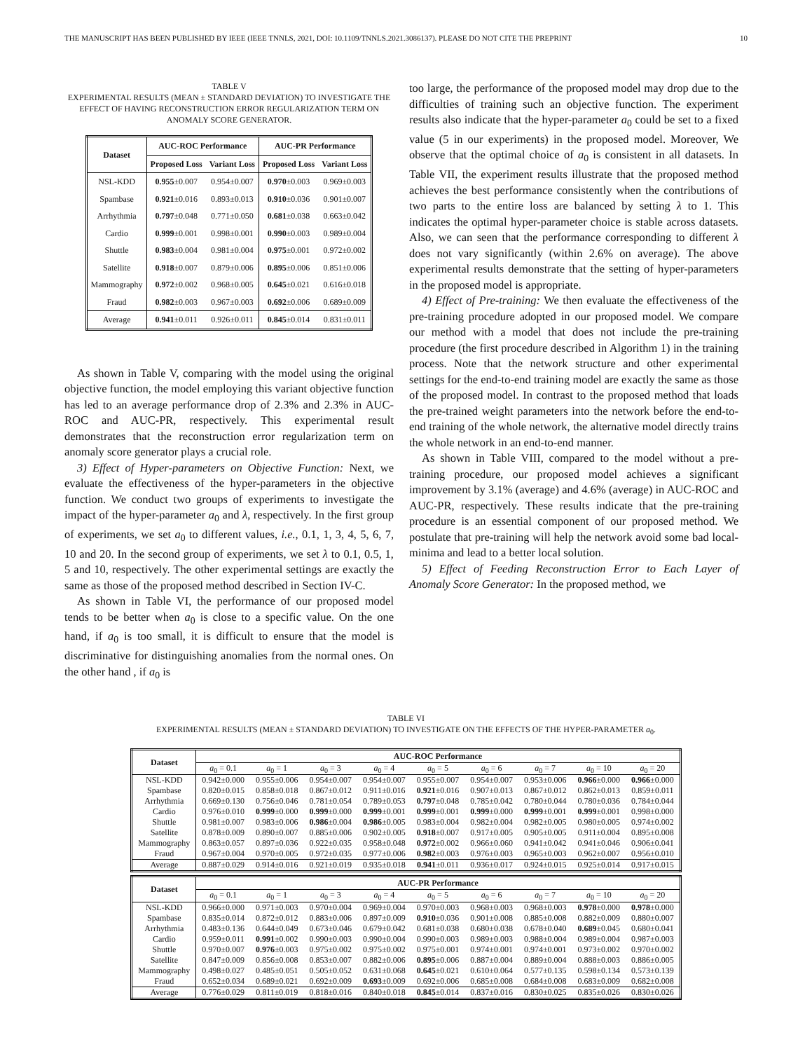THE MANUSCRIPT HAS BEEN PUBLISHED BY IEEE (IEEE TNNLS, 2021, DOI: 10.1109/TNNLS.2021.3086137). PLEASE DO NOT CITE THE PREPRINT 10
TABLE V
EXPERIMENTAL RESULTS (MEAN ± STANDARD DEVIATION) TO INVESTIGATE THE EFFECT OF HAVING RECONSTRUCTION ERROR REGULARIZATION TERM ON ANOMALY SCORE GENERATOR.
| Dataset | AUC-ROC Performance | | AUC-PR Performance | |
| --- | --- | --- | --- | --- |
| | Proposed Loss | Variant Loss | Proposed Loss | Variant Loss |
| NSL-KDD | 0.955 ±0.007 | 0.954±0.007 | 0.970 ±0.003 | 0.969±0.003 |
| Spambase | 0.921 ±0.016 | 0.893±0.013 | 0.910 ±0.036 | 0.901±0.007 |
| Arrhythmia | 0.797 ±0.048 | 0.771±0.050 | 0.681 ±0.038 | 0.663±0.042 |
| Cardio | 0.999 ±0.001 | 0.998±0.001 | 0.990 ±0.003 | 0.989±0.004 |
| Shuttle | 0.983 ±0.004 | 0.981±0.004 | 0.975 ±0.001 | 0.972±0.002 |
| Satellite | 0.918 ±0.007 | 0.879±0.006 | 0.895 ±0.006 | 0.851±0.006 |
| Mammography | 0.972 ±0.002 | 0.968±0.005 | 0.645 ±0.021 | 0.616±0.018 |
| Fraud | 0.982 ±0.003 | 0.967±0.003 | 0.692 ±0.006 | 0.689±0.009 |
| Average | 0.941 ±0.011 | 0.926±0.011 | 0.845 ±0.014 | 0.831±0.011 |
As shown in Table V, comparing with the model using the original objective function, the model employing this variant objective function has led to an average performance drop of 2.3% and 2.3% in AUC-ROC and AUC-PR, respectively. This experimental result demonstrates that the reconstruction error regularization term on anomaly score generator plays a crucial role.
3) Effect of Hyper-parameters on Objective Function: Next, we evaluate the effectiveness of the hyper-parameters in the objective function. We conduct two groups of experiments to investigate the impact of the hyper-parameter a<sub>0</sub> and λ, respectively. In the first group of experiments, we set a<sub>0</sub> to different values, i.e., 0.1, 1, 3, 4, 5, 6, 7, 10 and 20. In the second group of experiments, we set λ to 0.1, 0.5, 1, 5 and 10, respectively. The other experimental settings are exactly the same as those of the proposed method described in Section IV-C.
As shown in Table VI, the performance of our proposed model tends to be better when a<sub>0</sub> is close to a specific value. On the one hand, if a<sub>0</sub> is too small, it is difficult to ensure that the model is discriminative for distinguishing anomalies from the normal ones. On the other hand , if a<sub>0</sub> is
too large, the performance of the proposed model may drop due to the difficulties of training such an objective function. The experiment results also indicate that the hyper-parameter a<sub>0</sub> could be set to a fixed value (5 in our experiments) in the proposed model. Moreover, We observe that the optimal choice of a<sub>0</sub> is consistent in all datasets. In Table VII, the experiment results illustrate that the proposed method achieves the best performance consistently when the contributions of two parts to the entire loss are balanced by setting λ to 1. This indicates the optimal hyper-parameter choice is stable across datasets. Also, we can seen that the performance corresponding to different λ does not vary significantly (within 2.6% on average). The above experimental results demonstrate that the setting of hyper-parameters in the proposed model is appropriate.
4) Effect of Pre-training: We then evaluate the effectiveness of the pre-training procedure adopted in our proposed model. We compare our method with a model that does not include the pre-training procedure (the first procedure described in Algorithm 1) in the training process. Note that the network structure and other experimental settings for the end-to-end training model are exactly the same as those of the proposed model. In contrast to the proposed method that loads the pre-trained weight parameters into the network before the end-to-end training of the whole network, the alternative model directly trains the whole network in an end-to-end manner.
As shown in Table VIII, compared to the model without a pre-training procedure, our proposed model achieves a significant improvement by 3.1% (average) and 4.6% (average) in AUC-ROC and AUC-PR, respectively. These results indicate that the pre-training procedure is an essential component of our proposed method. We postulate that pre-training will help the network avoid some bad local-minima and lead to a better local solution.
5) Effect of Feeding Reconstruction Error to Each Layer of Anomaly Score Generator: In the proposed method, we
TABLE VI
EXPERIMENTAL RESULTS (MEAN ± STANDARD DEVIATION) TO INVESTIGATE ON THE EFFECTS OF THE HYPER-PARAMETER a<sub>0</sub>.
| Dataset | AUC-ROC Performance | | | | | | | | |
| --- | --- | --- | --- | --- | --- | --- | --- | --- | --- |
| | a<sub>0</sub> = 0.1 | a<sub>0</sub> = 1 | a<sub>0</sub> = 3 | a<sub>0</sub> = 4 | a<sub>0</sub> = 5 | a<sub>0</sub> = 6 | a<sub>0</sub> = 7 | a<sub>0</sub> = 10 | a<sub>0</sub> = 20 |
| NSL-KDD | 0.942±0.000 | 0.955±0.006 | 0.954±0.007 | 0.954±0.007 | 0.955±0.007 | 0.954±0.007 | 0.953±0.006 | 0.966 ±0.000 | 0.966 ±0.000 |
| Spambase | 0.820±0.015 | 0.858±0.018 | 0.867±0.012 | 0.911±0.016 | 0.921 ±0.016 | 0.907±0.013 | 0.867±0.012 | 0.862±0.013 | 0.859±0.011 |
| Arrhythmia | 0.669±0.130 | 0.756±0.046 | 0.781±0.054 | 0.789±0.053 | 0.797 ±0.048 | 0.785±0.042 | 0.780±0.044 | 0.780±0.036 | 0.784±0.044 |
| Cardio | 0.976±0.010 | 0.999 ±0.000 | 0.999 ±0.000 | 0.999 ±0.001 | 0.999 ±0.001 | 0.999 ±0.000 | 0.999 ±0.001 | 0.999 ±0.001 | 0.998±0.000 |
| Shuttle | 0.981±0.007 | 0.983±0.006 | 0.986 ±0.004 | 0.986 ±0.005 | 0.983±0.004 | 0.982±0.004 | 0.982±0.005 | 0.980±0.005 | 0.974±0.002 |
| Satellite | 0.878±0.009 | 0.890±0.007 | 0.885±0.006 | 0.902±0.005 | 0.918 ±0.007 | 0.917±0.005 | 0.905±0.005 | 0.911±0.004 | 0.895±0.008 |
| Mammography | 0.863±0.057 | 0.897±0.036 | 0.922±0.035 | 0.958±0.048 | 0.972 ±0.002 | 0.966±0.060 | 0.941±0.042 | 0.941±0.046 | 0.906±0.041 |
| Fraud | 0.967±0.004 | 0.970±0.005 | 0.972±0.035 | 0.977±0.006 | 0.982 ±0.003 | 0.976±0.003 | 0.965±0.003 | 0.962±0.007 | 0.956±0.010 |
| Average | 0.887±0.029 | 0.914±0.016 | 0.921±0.019 | 0.935±0.018 | 0.941 ±0.011 | 0.936±0.017 | 0.924±0.015 | 0.925±0.014 | 0.917±0.015 |
| Dataset | AUC-PR Performance | | | | | | | | |
| --- | --- | --- | --- | --- | --- | --- | --- | --- | --- |
| | a<sub>0</sub> = 0.1 | a<sub>0</sub> = 1 | a<sub>0</sub> = 3 | a<sub>0</sub> = 4 | a<sub>0</sub> = 5 | a<sub>0</sub> = 6 | a<sub>0</sub> = 7 | a<sub>0</sub> = 10 | a<sub>0</sub> = 20 |
| NSL-KDD | 0.966±0.000 | 0.971±0.003 | 0.970±0.004 | 0.969±0.004 | 0.970±0.003 | 0.968±0.003 | 0.968±0.003 | 0.978 ±0.000 | 0.978 ±0.000 |
| Spambase | 0.835±0.014 | 0.872±0.012 | 0.883±0.006 | 0.897±0.009 | 0.910 ±0.036 | 0.901±0.008 | 0.885±0.008 | 0.882±0.009 | 0.880±0.007 |
| Arrhythmia | 0.483±0.136 | 0.644±0.049 | 0.673±0.046 | 0.679±0.042 | 0.681±0.038 | 0.680±0.038 | 0.678±0.040 | 0.689 ±0.045 | 0.680±0.041 |
| Cardio | 0.959±0.011 | 0.991 ±0.002 | 0.990±0.003 | 0.990±0.004 | 0.990±0.003 | 0.989±0.003 | 0.988±0.004 | 0.989±0.004 | 0.987±0.003 |
| Shuttle | 0.970±0.007 | 0.976 ±0.003 | 0.975±0.002 | 0.975±0.002 | 0.975±0.001 | 0.974±0.001 | 0.974±0.001 | 0.973±0.002 | 0.970±0.002 |
| Satellite | 0.847±0.009 | 0.856±0.008 | 0.853±0.007 | 0.882±0.006 | 0.895 ±0.006 | 0.887±0.004 | 0.889±0.004 | 0.888±0.003 | 0.886±0.005 |
| Mammography | 0.498±0.027 | 0.485±0.051 | 0.505±0.052 | 0.631±0.068 | 0.645 ±0.021 | 0.610±0.064 | 0.577±0.135 | 0.598±0.134 | 0.573±0.139 |
| Fraud | 0.652±0.034 | 0.689±0.021 | 0.692±0.009 | 0.693 ±0.009 | 0.692±0.006 | 0.685±0.008 | 0.684±0.008 | 0.683±0.009 | 0.682±0.008 |
| Average | 0.776±0.029 | 0.811±0.019 | 0.818±0.016 | 0.840±0.018 | 0.845 ±0.014 | 0.837±0.016 | 0.830±0.025 | 0.835±0.026 | 0.830±0.026 |